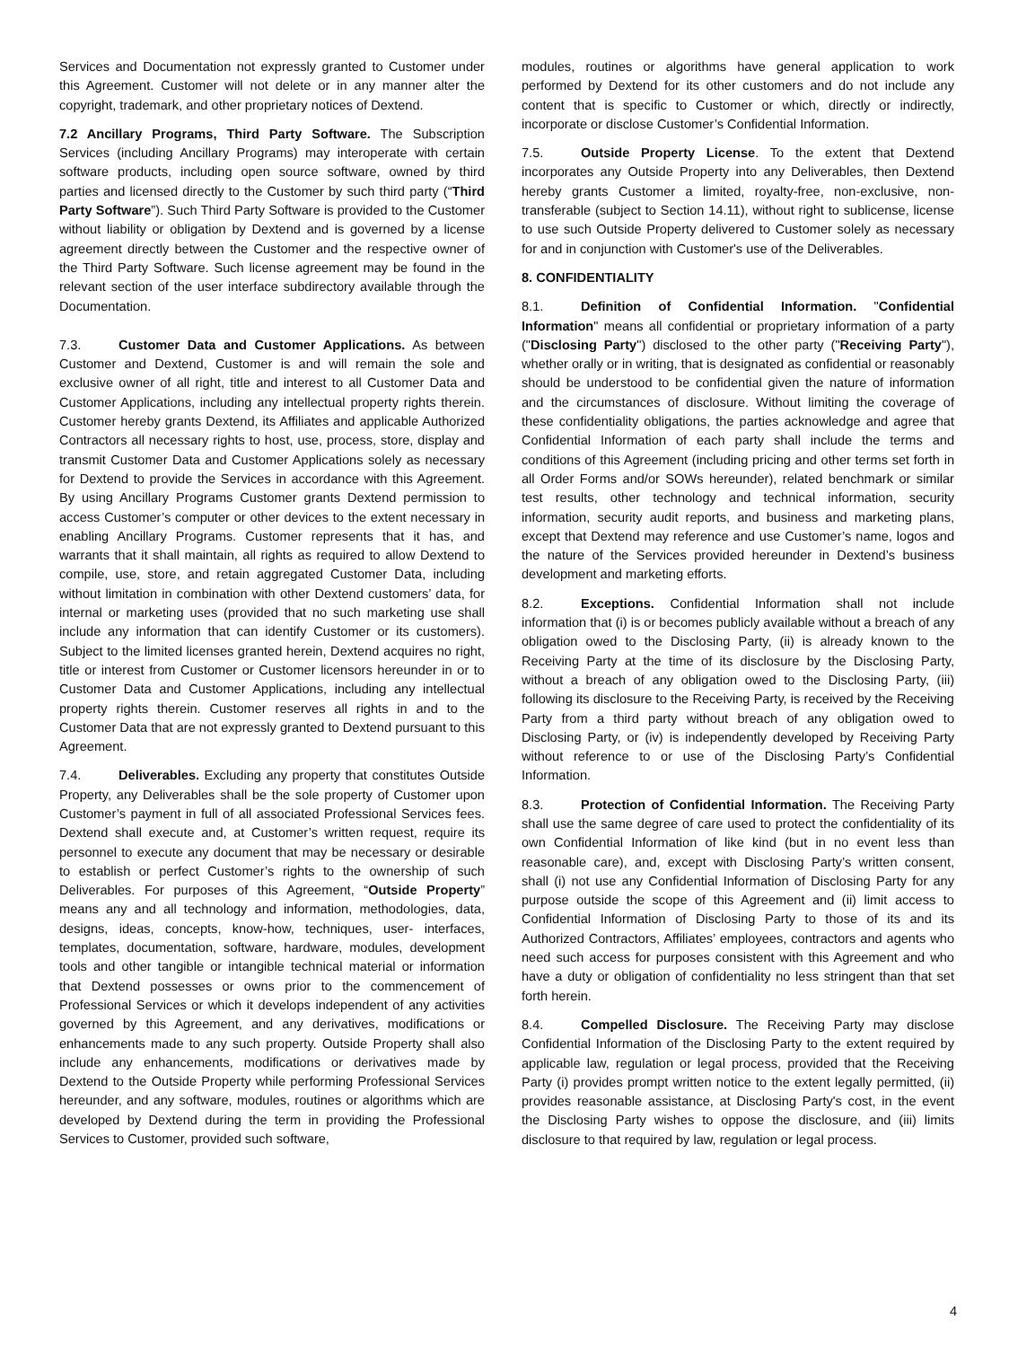Services and Documentation not expressly granted to Customer under this Agreement. Customer will not delete or in any manner alter the copyright, trademark, and other proprietary notices of Dextend.
7.2 Ancillary Programs, Third Party Software. The Subscription Services (including Ancillary Programs) may interoperate with certain software products, including open source software, owned by third parties and licensed directly to the Customer by such third party (“Third Party Software”). Such Third Party Software is provided to the Customer without liability or obligation by Dextend and is governed by a license agreement directly between the Customer and the respective owner of the Third Party Software. Such license agreement may be found in the relevant section of the user interface subdirectory available through the Documentation.
7.3. Customer Data and Customer Applications. As between Customer and Dextend, Customer is and will remain the sole and exclusive owner of all right, title and interest to all Customer Data and Customer Applications, including any intellectual property rights therein. Customer hereby grants Dextend, its Affiliates and applicable Authorized Contractors all necessary rights to host, use, process, store, display and transmit Customer Data and Customer Applications solely as necessary for Dextend to provide the Services in accordance with this Agreement. By using Ancillary Programs Customer grants Dextend permission to access Customer’s computer or other devices to the extent necessary in enabling Ancillary Programs. Customer represents that it has, and warrants that it shall maintain, all rights as required to allow Dextend to compile, use, store, and retain aggregated Customer Data, including without limitation in combination with other Dextend customers’ data, for internal or marketing uses (provided that no such marketing use shall include any information that can identify Customer or its customers). Subject to the limited licenses granted herein, Dextend acquires no right, title or interest from Customer or Customer licensors hereunder in or to Customer Data and Customer Applications, including any intellectual property rights therein. Customer reserves all rights in and to the Customer Data that are not expressly granted to Dextend pursuant to this Agreement.
7.4. Deliverables. Excluding any property that constitutes Outside Property, any Deliverables shall be the sole property of Customer upon Customer’s payment in full of all associated Professional Services fees. Dextend shall execute and, at Customer’s written request, require its personnel to execute any document that may be necessary or desirable to establish or perfect Customer’s rights to the ownership of such Deliverables. For purposes of this Agreement, “Outside Property” means any and all technology and information, methodologies, data, designs, ideas, concepts, know-how, techniques, user- interfaces, templates, documentation, software, hardware, modules, development tools and other tangible or intangible technical material or information that Dextend possesses or owns prior to the commencement of Professional Services or which it develops independent of any activities governed by this Agreement, and any derivatives, modifications or enhancements made to any such property. Outside Property shall also include any enhancements, modifications or derivatives made by Dextend to the Outside Property while performing Professional Services hereunder, and any software, modules, routines or algorithms which are developed by Dextend during the term in providing the Professional Services to Customer, provided such software,
modules, routines or algorithms have general application to work performed by Dextend for its other customers and do not include any content that is specific to Customer or which, directly or indirectly, incorporate or disclose Customer’s Confidential Information.
7.5. Outside Property License. To the extent that Dextend incorporates any Outside Property into any Deliverables, then Dextend hereby grants Customer a limited, royalty-free, non-exclusive, non-transferable (subject to Section 14.11), without right to sublicense, license to use such Outside Property delivered to Customer solely as necessary for and in conjunction with Customer's use of the Deliverables.
8. CONFIDENTIALITY
8.1. Definition of Confidential Information. "Confidential Information" means all confidential or proprietary information of a party ("Disclosing Party") disclosed to the other party ("Receiving Party"), whether orally or in writing, that is designated as confidential or reasonably should be understood to be confidential given the nature of information and the circumstances of disclosure. Without limiting the coverage of these confidentiality obligations, the parties acknowledge and agree that Confidential Information of each party shall include the terms and conditions of this Agreement (including pricing and other terms set forth in all Order Forms and/or SOWs hereunder), related benchmark or similar test results, other technology and technical information, security information, security audit reports, and business and marketing plans, except that Dextend may reference and use Customer’s name, logos and the nature of the Services provided hereunder in Dextend’s business development and marketing efforts.
8.2. Exceptions. Confidential Information shall not include information that (i) is or becomes publicly available without a breach of any obligation owed to the Disclosing Party, (ii) is already known to the Receiving Party at the time of its disclosure by the Disclosing Party, without a breach of any obligation owed to the Disclosing Party, (iii) following its disclosure to the Receiving Party, is received by the Receiving Party from a third party without breach of any obligation owed to Disclosing Party, or (iv) is independently developed by Receiving Party without reference to or use of the Disclosing Party’s Confidential Information.
8.3. Protection of Confidential Information. The Receiving Party shall use the same degree of care used to protect the confidentiality of its own Confidential Information of like kind (but in no event less than reasonable care), and, except with Disclosing Party’s written consent, shall (i) not use any Confidential Information of Disclosing Party for any purpose outside the scope of this Agreement and (ii) limit access to Confidential Information of Disclosing Party to those of its and its Authorized Contractors, Affiliates’ employees, contractors and agents who need such access for purposes consistent with this Agreement and who have a duty or obligation of confidentiality no less stringent than that set forth herein.
8.4. Compelled Disclosure. The Receiving Party may disclose Confidential Information of the Disclosing Party to the extent required by applicable law, regulation or legal process, provided that the Receiving Party (i) provides prompt written notice to the extent legally permitted, (ii) provides reasonable assistance, at Disclosing Party's cost, in the event the Disclosing Party wishes to oppose the disclosure, and (iii) limits disclosure to that required by law, regulation or legal process.
4